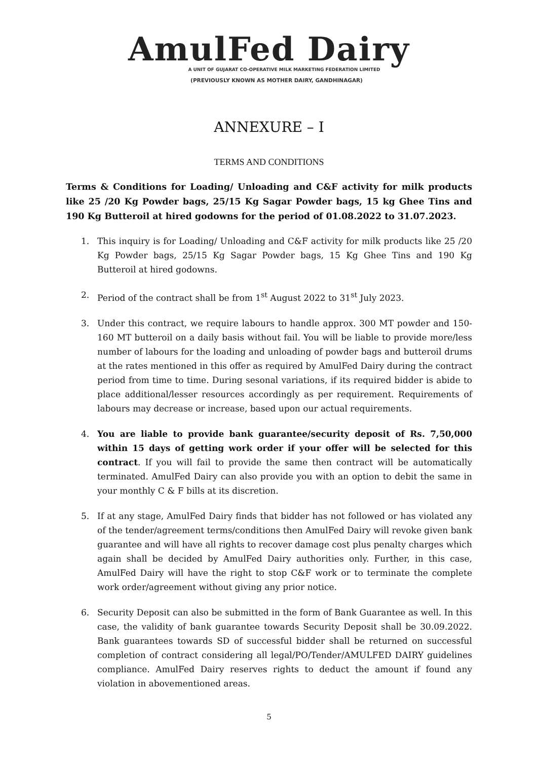AmulFed Dairy
A UNIT OF GUJARAT CO-OPERATIVE MILK MARKETING FEDERATION LIMITED
(PREVIOUSLY KNOWN AS MOTHER DAIRY, GANDHINAGAR)
ANNEXURE – I
TERMS AND CONDITIONS
Terms & Conditions for Loading/ Unloading and C&F activity for milk products like 25 /20 Kg Powder bags, 25/15 Kg Sagar Powder bags, 15 kg Ghee Tins and 190 Kg Butteroil at hired godowns for the period of 01.08.2022 to 31.07.2023.
1. This inquiry is for Loading/ Unloading and C&F activity for milk products like 25 /20 Kg Powder bags, 25/15 Kg Sagar Powder bags, 15 Kg Ghee Tins and 190 Kg Butteroil at hired godowns.
2. Period of the contract shall be from 1<sup>st</sup> August 2022 to 31<sup>st</sup> July 2023.
3. Under this contract, we require labours to handle approx. 300 MT powder and 150-160 MT butteroil on a daily basis without fail. You will be liable to provide more/less number of labours for the loading and unloading of powder bags and butteroil drums at the rates mentioned in this offer as required by AmulFed Dairy during the contract period from time to time. During sesonal variations, if its required bidder is abide to place additional/lesser resources accordingly as per requirement. Requirements of labours may decrease or increase, based upon our actual requirements.
4. You are liable to provide bank guarantee/security deposit of Rs. 7,50,000 within 15 days of getting work order if your offer will be selected for this contract. If you will fail to provide the same then contract will be automatically terminated. AmulFed Dairy can also provide you with an option to debit the same in your monthly C & F bills at its discretion.
5. If at any stage, AmulFed Dairy finds that bidder has not followed or has violated any of the tender/agreement terms/conditions then AmulFed Dairy will revoke given bank guarantee and will have all rights to recover damage cost plus penalty charges which again shall be decided by AmulFed Dairy authorities only. Further, in this case, AmulFed Dairy will have the right to stop C&F work or to terminate the complete work order/agreement without giving any prior notice.
6. Security Deposit can also be submitted in the form of Bank Guarantee as well. In this case, the validity of bank guarantee towards Security Deposit shall be 30.09.2022. Bank guarantees towards SD of successful bidder shall be returned on successful completion of contract considering all legal/PO/Tender/AMULFED DAIRY guidelines compliance. AmulFed Dairy reserves rights to deduct the amount if found any violation in abovementioned areas.
5